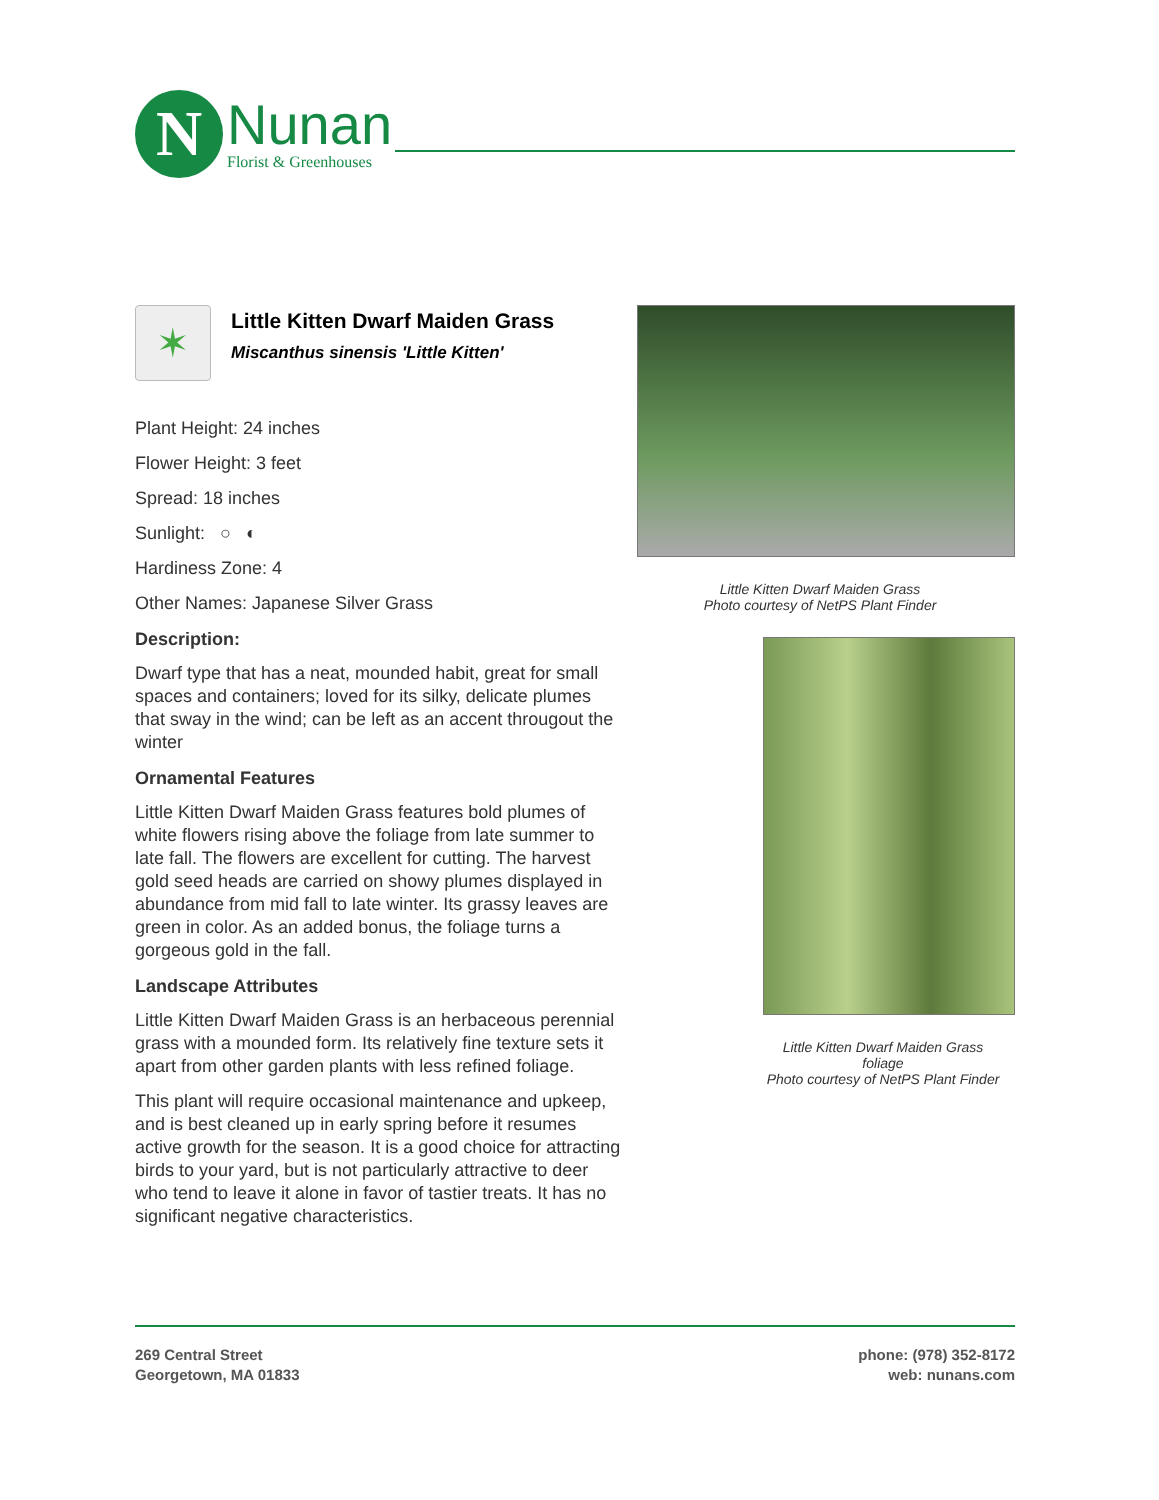N
Nunan
Florist & Greenhouses
✶
Little Kitten Dwarf Maiden Grass
Miscanthus sinensis 'Little Kitten'
Plant Height: 24 inches
Flower Height: 3 feet
Spread: 18 inches
Sunlight: ○ ◐
Hardiness Zone: 4
Other Names: Japanese Silver Grass
Description:
Dwarf type that has a neat, mounded habit, great for small spaces and containers; loved for its silky, delicate plumes that sway in the wind; can be left as an accent througout the winter
Ornamental Features
Little Kitten Dwarf Maiden Grass features bold plumes of white flowers rising above the foliage from late summer to late fall. The flowers are excellent for cutting. The harvest gold seed heads are carried on showy plumes displayed in abundance from mid fall to late winter. Its grassy leaves are green in color. As an added bonus, the foliage turns a gorgeous gold in the fall.
Landscape Attributes
Little Kitten Dwarf Maiden Grass is an herbaceous perennial grass with a mounded form. Its relatively fine texture sets it apart from other garden plants with less refined foliage.
This plant will require occasional maintenance and upkeep, and is best cleaned up in early spring before it resumes active growth for the season. It is a good choice for attracting birds to your yard, but is not particularly attractive to deer who tend to leave it alone in favor of tastier treats. It has no significant negative characteristics.
Little Kitten Dwarf Maiden Grass
Photo courtesy of NetPS Plant Finder
Little Kitten Dwarf Maiden Grass
foliage
Photo courtesy of NetPS Plant Finder
269 Central Street
Georgetown, MA 01833
phone: (978) 352-8172
web: nunans.com